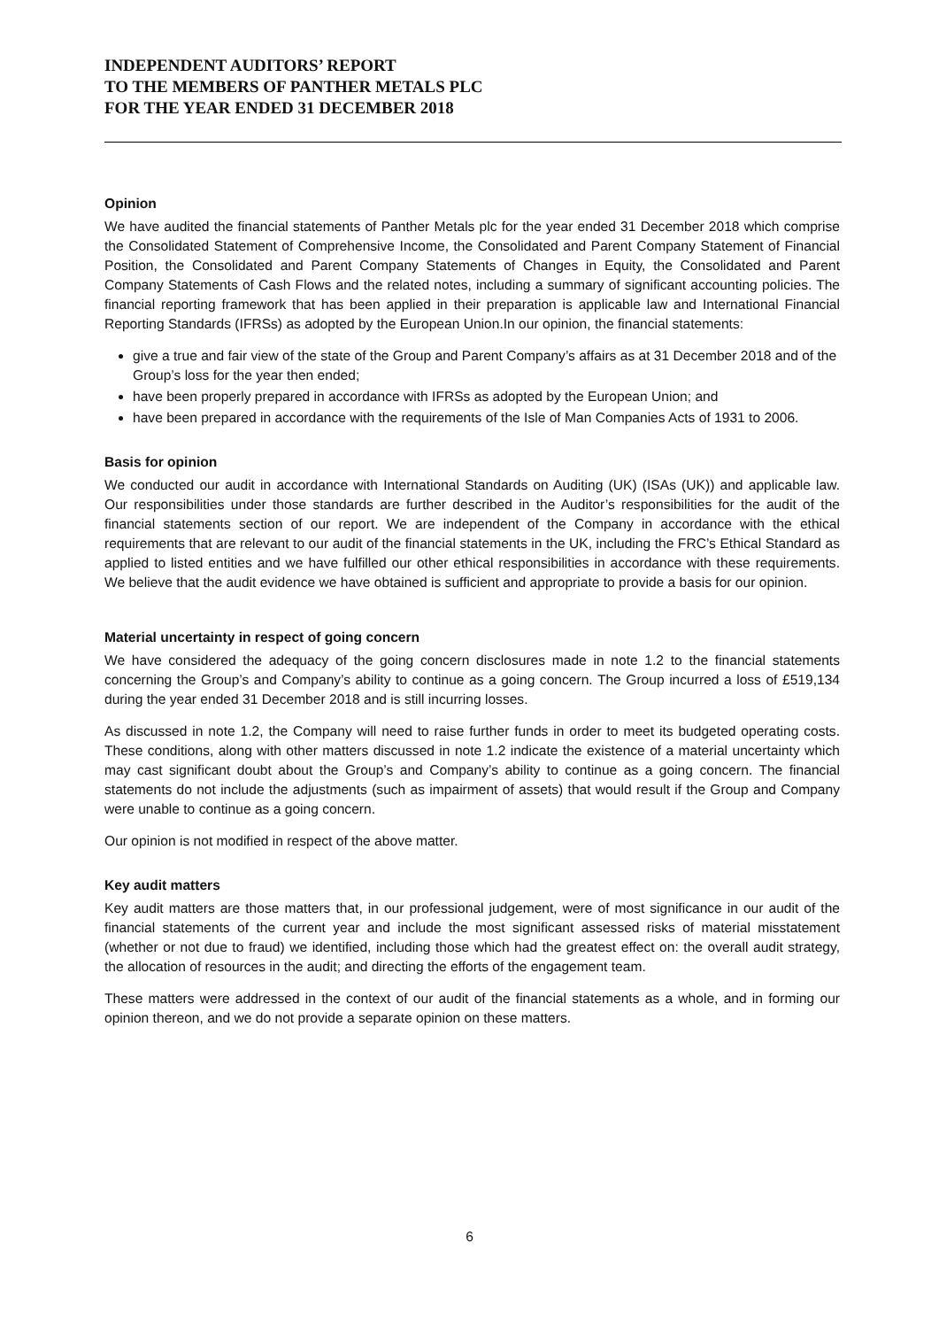INDEPENDENT AUDITORS’ REPORT
TO THE MEMBERS OF PANTHER METALS PLC
FOR THE YEAR ENDED 31 DECEMBER 2018
Opinion
We have audited the financial statements of Panther Metals plc for the year ended 31 December 2018 which comprise the Consolidated Statement of Comprehensive Income, the Consolidated and Parent Company Statement of Financial Position, the Consolidated and Parent Company Statements of Changes in Equity, the Consolidated and Parent Company Statements of Cash Flows and the related notes, including a summary of significant accounting policies. The financial reporting framework that has been applied in their preparation is applicable law and International Financial Reporting Standards (IFRSs) as adopted by the European Union.In our opinion, the financial statements:
give a true and fair view of the state of the Group and Parent Company’s affairs as at 31 December 2018 and of the Group’s loss for the year then ended;
have been properly prepared in accordance with IFRSs as adopted by the European Union; and
have been prepared in accordance with the requirements of the Isle of Man Companies Acts of 1931 to 2006.
Basis for opinion
We conducted our audit in accordance with International Standards on Auditing (UK) (ISAs (UK)) and applicable law. Our responsibilities under those standards are further described in the Auditor’s responsibilities for the audit of the financial statements section of our report. We are independent of the Company in accordance with the ethical requirements that are relevant to our audit of the financial statements in the UK, including the FRC’s Ethical Standard as applied to listed entities and we have fulfilled our other ethical responsibilities in accordance with these requirements. We believe that the audit evidence we have obtained is sufficient and appropriate to provide a basis for our opinion.
Material uncertainty in respect of going concern
We have considered the adequacy of the going concern disclosures made in note 1.2 to the financial statements concerning the Group’s and Company’s ability to continue as a going concern. The Group incurred a loss of £519,134 during the year ended 31 December 2018 and is still incurring losses.
As discussed in note 1.2, the Company will need to raise further funds in order to meet its budgeted operating costs. These conditions, along with other matters discussed in note 1.2 indicate the existence of a material uncertainty which may cast significant doubt about the Group’s and Company’s ability to continue as a going concern. The financial statements do not include the adjustments (such as impairment of assets) that would result if the Group and Company were unable to continue as a going concern.
Our opinion is not modified in respect of the above matter.
Key audit matters
Key audit matters are those matters that, in our professional judgement, were of most significance in our audit of the financial statements of the current year and include the most significant assessed risks of material misstatement (whether or not due to fraud) we identified, including those which had the greatest effect on: the overall audit strategy, the allocation of resources in the audit; and directing the efforts of the engagement team.
These matters were addressed in the context of our audit of the financial statements as a whole, and in forming our opinion thereon, and we do not provide a separate opinion on these matters.
6